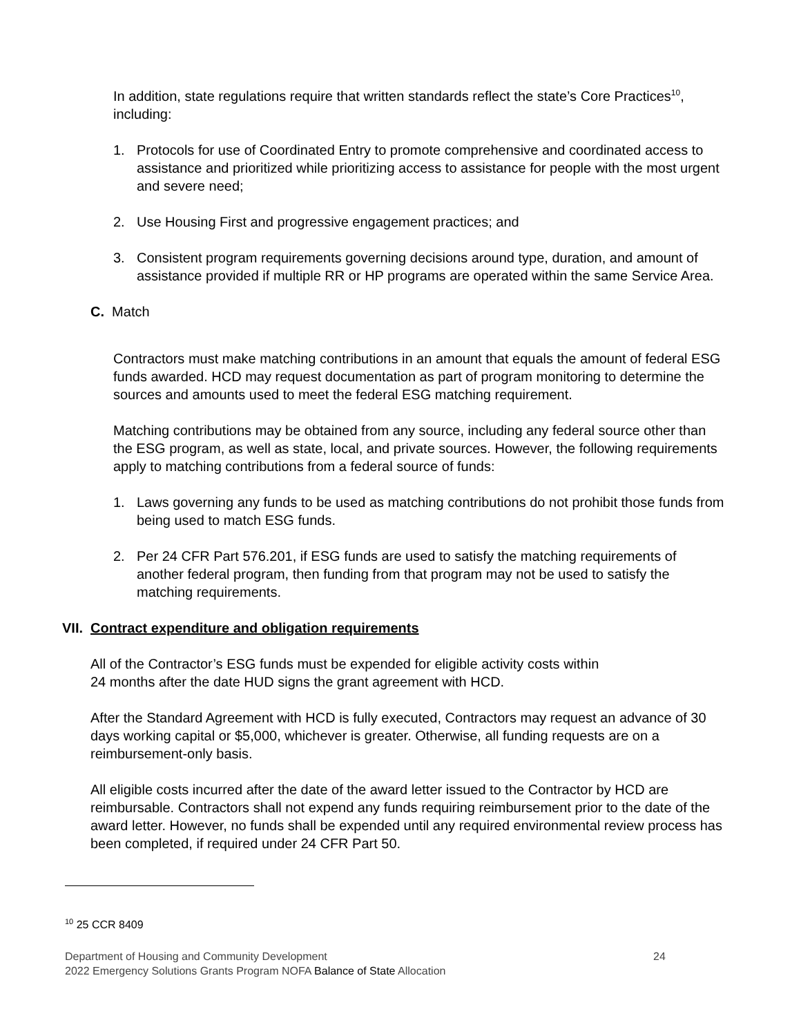In addition, state regulations require that written standards reflect the state’s Core Practices<sup>10</sup>, including:
1. Protocols for use of Coordinated Entry to promote comprehensive and coordinated access to assistance and prioritized while prioritizing access to assistance for people with the most urgent and severe need;
2. Use Housing First and progressive engagement practices; and
3. Consistent program requirements governing decisions around type, duration, and amount of assistance provided if multiple RR or HP programs are operated within the same Service Area.
C. Match
Contractors must make matching contributions in an amount that equals the amount of federal ESG funds awarded. HCD may request documentation as part of program monitoring to determine the sources and amounts used to meet the federal ESG matching requirement.
Matching contributions may be obtained from any source, including any federal source other than the ESG program, as well as state, local, and private sources. However, the following requirements apply to matching contributions from a federal source of funds:
1. Laws governing any funds to be used as matching contributions do not prohibit those funds from being used to match ESG funds.
2. Per 24 CFR Part 576.201, if ESG funds are used to satisfy the matching requirements of another federal program, then funding from that program may not be used to satisfy the matching requirements.
VII. Contract expenditure and obligation requirements
All of the Contractor’s ESG funds must be expended for eligible activity costs within
24 months after the date HUD signs the grant agreement with HCD.
After the Standard Agreement with HCD is fully executed, Contractors may request an advance of 30 days working capital or $5,000, whichever is greater. Otherwise, all funding requests are on a reimbursement-only basis.
All eligible costs incurred after the date of the award letter issued to the Contractor by HCD are reimbursable. Contractors shall not expend any funds requiring reimbursement prior to the date of the award letter. However, no funds shall be expended until any required environmental review process has been completed, if required under 24 CFR Part 50.
<sup>10</sup> 25 CCR 8409
Department of Housing and Community Development 24
2022 Emergency Solutions Grants Program NOFA Balance of State Allocation